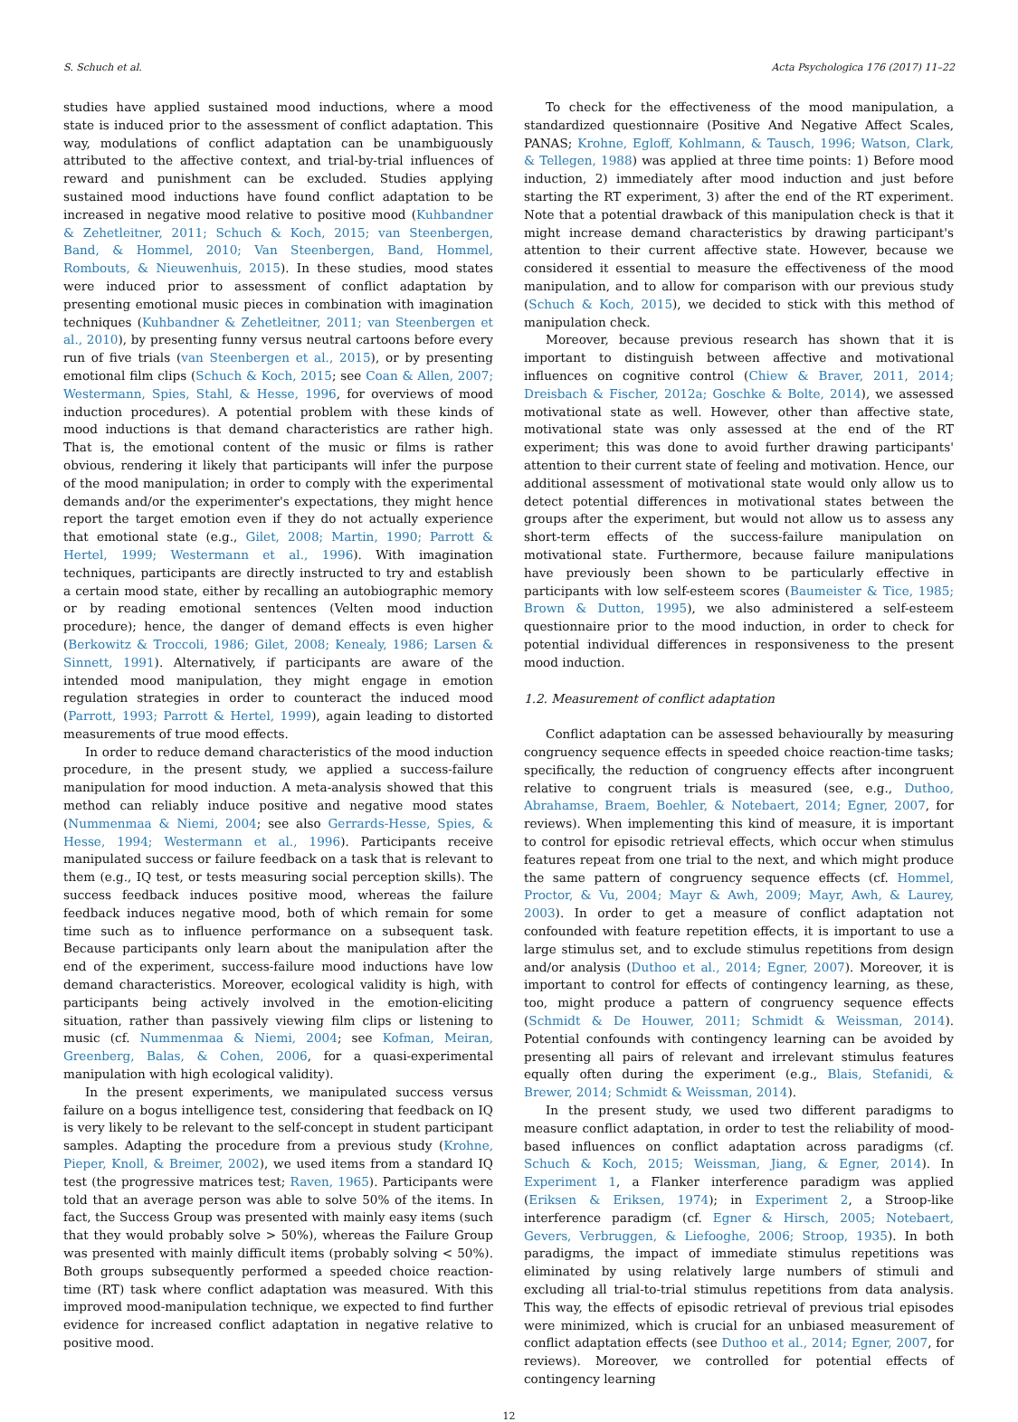S. Schuch et al. Acta Psychologica 176 (2017) 11–22
studies have applied sustained mood inductions, where a mood state is induced prior to the assessment of conflict adaptation. This way, modulations of conflict adaptation can be unambiguously attributed to the affective context, and trial-by-trial influences of reward and punishment can be excluded. Studies applying sustained mood inductions have found conflict adaptation to be increased in negative mood relative to positive mood (Kuhbandner & Zehetleitner, 2011; Schuch & Koch, 2015; van Steenbergen, Band, & Hommel, 2010; Van Steenbergen, Band, Hommel, Rombouts, & Nieuwenhuis, 2015). In these studies, mood states were induced prior to assessment of conflict adaptation by presenting emotional music pieces in combination with imagination techniques (Kuhbandner & Zehetleitner, 2011; van Steenbergen et al., 2010), by presenting funny versus neutral cartoons before every run of five trials (van Steenbergen et al., 2015), or by presenting emotional film clips (Schuch & Koch, 2015; see Coan & Allen, 2007; Westermann, Spies, Stahl, & Hesse, 1996, for overviews of mood induction procedures). A potential problem with these kinds of mood inductions is that demand characteristics are rather high. That is, the emotional content of the music or films is rather obvious, rendering it likely that participants will infer the purpose of the mood manipulation; in order to comply with the experimental demands and/or the experimenter's expectations, they might hence report the target emotion even if they do not actually experience that emotional state (e.g., Gilet, 2008; Martin, 1990; Parrott & Hertel, 1999; Westermann et al., 1996). With imagination techniques, participants are directly instructed to try and establish a certain mood state, either by recalling an autobiographic memory or by reading emotional sentences (Velten mood induction procedure); hence, the danger of demand effects is even higher (Berkowitz & Troccoli, 1986; Gilet, 2008; Kenealy, 1986; Larsen & Sinnett, 1991). Alternatively, if participants are aware of the intended mood manipulation, they might engage in emotion regulation strategies in order to counteract the induced mood (Parrott, 1993; Parrott & Hertel, 1999), again leading to distorted measurements of true mood effects.
In order to reduce demand characteristics of the mood induction procedure, in the present study, we applied a success-failure manipulation for mood induction. A meta-analysis showed that this method can reliably induce positive and negative mood states (Nummenmaa & Niemi, 2004; see also Gerrards-Hesse, Spies, & Hesse, 1994; Westermann et al., 1996). Participants receive manipulated success or failure feedback on a task that is relevant to them (e.g., IQ test, or tests measuring social perception skills). The success feedback induces positive mood, whereas the failure feedback induces negative mood, both of which remain for some time such as to influence performance on a subsequent task. Because participants only learn about the manipulation after the end of the experiment, success-failure mood inductions have low demand characteristics. Moreover, ecological validity is high, with participants being actively involved in the emotion-eliciting situation, rather than passively viewing film clips or listening to music (cf. Nummenmaa & Niemi, 2004; see Kofman, Meiran, Greenberg, Balas, & Cohen, 2006, for a quasi-experimental manipulation with high ecological validity).
In the present experiments, we manipulated success versus failure on a bogus intelligence test, considering that feedback on IQ is very likely to be relevant to the self-concept in student participant samples. Adapting the procedure from a previous study (Krohne, Pieper, Knoll, & Breimer, 2002), we used items from a standard IQ test (the progressive matrices test; Raven, 1965). Participants were told that an average person was able to solve 50% of the items. In fact, the Success Group was presented with mainly easy items (such that they would probably solve > 50%), whereas the Failure Group was presented with mainly difficult items (probably solving < 50%). Both groups subsequently performed a speeded choice reaction-time (RT) task where conflict adaptation was measured. With this improved mood-manipulation technique, we expected to find further evidence for increased conflict adaptation in negative relative to positive mood.
To check for the effectiveness of the mood manipulation, a standardized questionnaire (Positive And Negative Affect Scales, PANAS; Krohne, Egloff, Kohlmann, & Tausch, 1996; Watson, Clark, & Tellegen, 1988) was applied at three time points: 1) Before mood induction, 2) immediately after mood induction and just before starting the RT experiment, 3) after the end of the RT experiment. Note that a potential drawback of this manipulation check is that it might increase demand characteristics by drawing participant's attention to their current affective state. However, because we considered it essential to measure the effectiveness of the mood manipulation, and to allow for comparison with our previous study (Schuch & Koch, 2015), we decided to stick with this method of manipulation check.
Moreover, because previous research has shown that it is important to distinguish between affective and motivational influences on cognitive control (Chiew & Braver, 2011, 2014; Dreisbach & Fischer, 2012a; Goschke & Bolte, 2014), we assessed motivational state as well. However, other than affective state, motivational state was only assessed at the end of the RT experiment; this was done to avoid further drawing participants' attention to their current state of feeling and motivation. Hence, our additional assessment of motivational state would only allow us to detect potential differences in motivational states between the groups after the experiment, but would not allow us to assess any short-term effects of the success-failure manipulation on motivational state. Furthermore, because failure manipulations have previously been shown to be particularly effective in participants with low self-esteem scores (Baumeister & Tice, 1985; Brown & Dutton, 1995), we also administered a self-esteem questionnaire prior to the mood induction, in order to check for potential individual differences in responsiveness to the present mood induction.
1.2. Measurement of conflict adaptation
Conflict adaptation can be assessed behaviourally by measuring congruency sequence effects in speeded choice reaction-time tasks; specifically, the reduction of congruency effects after incongruent relative to congruent trials is measured (see, e.g., Duthoo, Abrahamse, Braem, Boehler, & Notebaert, 2014; Egner, 2007, for reviews). When implementing this kind of measure, it is important to control for episodic retrieval effects, which occur when stimulus features repeat from one trial to the next, and which might produce the same pattern of congruency sequence effects (cf. Hommel, Proctor, & Vu, 2004; Mayr & Awh, 2009; Mayr, Awh, & Laurey, 2003). In order to get a measure of conflict adaptation not confounded with feature repetition effects, it is important to use a large stimulus set, and to exclude stimulus repetitions from design and/or analysis (Duthoo et al., 2014; Egner, 2007). Moreover, it is important to control for effects of contingency learning, as these, too, might produce a pattern of congruency sequence effects (Schmidt & De Houwer, 2011; Schmidt & Weissman, 2014). Potential confounds with contingency learning can be avoided by presenting all pairs of relevant and irrelevant stimulus features equally often during the experiment (e.g., Blais, Stefanidi, & Brewer, 2014; Schmidt & Weissman, 2014).
In the present study, we used two different paradigms to measure conflict adaptation, in order to test the reliability of mood-based influences on conflict adaptation across paradigms (cf. Schuch & Koch, 2015; Weissman, Jiang, & Egner, 2014). In Experiment 1, a Flanker interference paradigm was applied (Eriksen & Eriksen, 1974); in Experiment 2, a Stroop-like interference paradigm (cf. Egner & Hirsch, 2005; Notebaert, Gevers, Verbruggen, & Liefooghe, 2006; Stroop, 1935). In both paradigms, the impact of immediate stimulus repetitions was eliminated by using relatively large numbers of stimuli and excluding all trial-to-trial stimulus repetitions from data analysis. This way, the effects of episodic retrieval of previous trial episodes were minimized, which is crucial for an unbiased measurement of conflict adaptation effects (see Duthoo et al., 2014; Egner, 2007, for reviews). Moreover, we controlled for potential effects of contingency learning
12